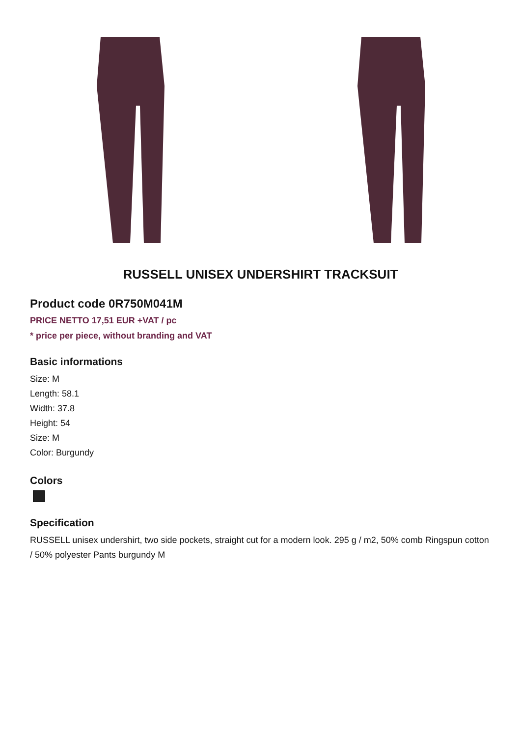RUSSELL UNISEX UNDERSHIRT TRACKSUIT
Product code 0R750M041M
PRICE NETTO 17,51 EUR +VAT / pc
* price per piece, without branding and VAT
Basic informations
Size: M
Length: 58.1
Width: 37.8
Height: 54
Size: M
Color: Burgundy
Colors
Specification
RUSSELL unisex undershirt, two side pockets, straight cut for a modern look. 295 g / m2, 50% comb Ringspun cotton / 50% polyester Pants burgundy M